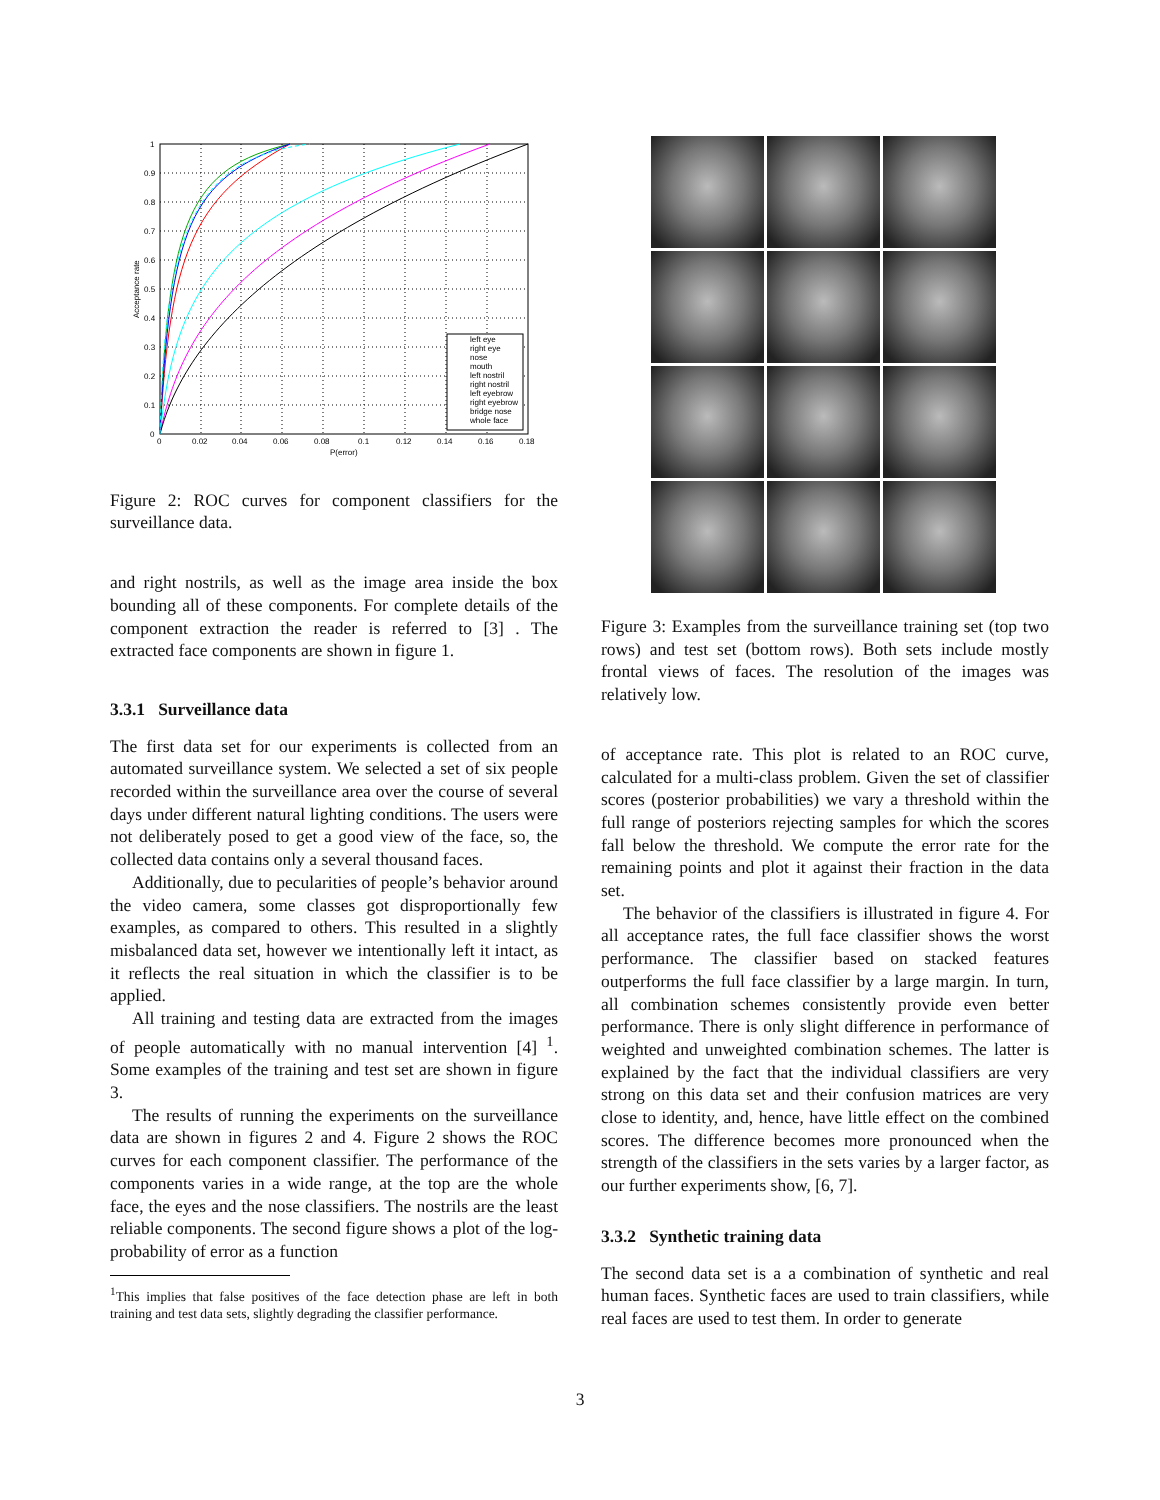left eye
right eye
nose
mouth
left nostril
right nostril
left eyebrow
right eyebrow
bridge nose
whole face
0
0.02
0.04
0.06
0.08
0.1
0.12
0.14
0.16
0.18
P(error)
1
0.9
0.8
0.7
0.6
0.5
0.4
0.3
0.2
0.1
0
Acceptance rate
Figure 2: ROC curves for component classifiers for the surveillance data.
and right nostrils, as well as the image area inside the box bounding all of these components. For complete details of the component extraction the reader is referred to [3] . The extracted face components are shown in figure 1.
3.3.1 Surveillance data
The first data set for our experiments is collected from an automated surveillance system. We selected a set of six people recorded within the surveillance area over the course of several days under different natural lighting conditions. The users were not deliberately posed to get a good view of the face, so, the collected data contains only a several thousand faces.
Additionally, due to pecularities of people’s behavior around the video camera, some classes got disproportionally few examples, as compared to others. This resulted in a slightly misbalanced data set, however we intentionally left it intact, as it reflects the real situation in which the classifier is to be applied.
All training and testing data are extracted from the images of people automatically with no manual intervention [4] <sup>1</sup>. Some examples of the training and test set are shown in figure 3.
The results of running the experiments on the surveillance data are shown in figures 2 and 4. Figure 2 shows the ROC curves for each component classifier. The performance of the components varies in a wide range, at the top are the whole face, the eyes and the nose classifiers. The nostrils are the least reliable components. The second figure shows a plot of the log-probability of error as a function
<sup>1</sup> This implies that false positives of the face detection phase are left in both training and test data sets, slightly degrading the classifier performance.
Figure 3: Examples from the surveillance training set (top two rows) and test set (bottom rows). Both sets include mostly frontal views of faces. The resolution of the images was relatively low.
of acceptance rate. This plot is related to an ROC curve, calculated for a multi-class problem. Given the set of classifier scores (posterior probabilities) we vary a threshold within the full range of posteriors rejecting samples for which the scores fall below the threshold. We compute the error rate for the remaining points and plot it against their fraction in the data set.
The behavior of the classifiers is illustrated in figure 4. For all acceptance rates, the full face classifier shows the worst performance. The classifier based on stacked features outperforms the full face classifier by a large margin. In turn, all combination schemes consistently provide even better performance. There is only slight difference in performance of weighted and unweighted combination schemes. The latter is explained by the fact that the individual classifiers are very strong on this data set and their confusion matrices are very close to identity, and, hence, have little effect on the combined scores. The difference becomes more pronounced when the strength of the classifiers in the sets varies by a larger factor, as our further experiments show, [6, 7].
3.3.2 Synthetic training data
The second data set is a a combination of synthetic and real human faces. Synthetic faces are used to train classifiers, while real faces are used to test them. In order to generate
3